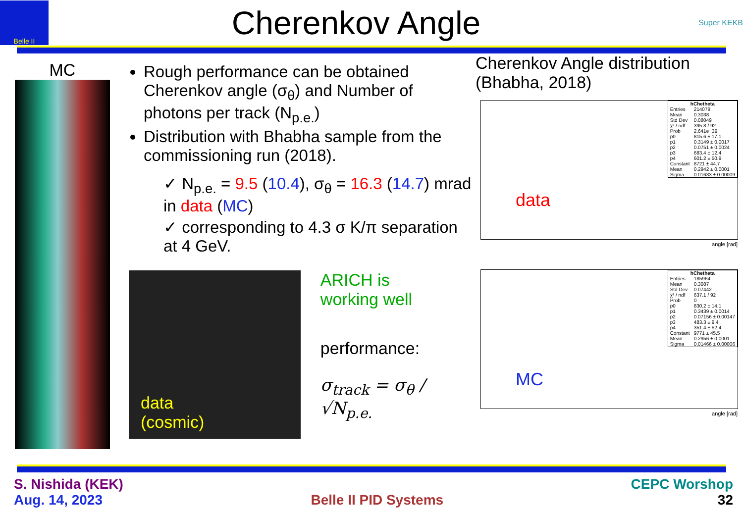Belle II
Cherenkov Angle
Super KEKB
MC
Rough performance can be obtained Cherenkov angle (σ<sub>θ</sub>) and Number of photons per track (N<sub>p.e.</sub>)
Distribution with Bhabha sample from the commissioning run (2018).
✓ N<sub>p.e.</sub> = 9.5 (10.4), σ<sub>θ</sub> = 16.3 (14.7) mrad in data (MC)
✓ corresponding to 4.3 σ K/π separation at 4 GeV.
data
(cosmic)
ARICH is
working well
performance:
σ<sub>track</sub> = σ<sub>θ</sub> / √N<sub>p.e.</sub>
Cherenkov Angle distribution (Bhabha, 2018)
data
| hChetheta | |
| --- | --- |
| Entries | 214079 |
| Mean | 0.3038 |
| Std Dev | 0.08049 |
| χ² / ndf | 395.8 / 92 |
| Prob | 2.641e−39 |
| p0 | 815.6 ± 17.1 |
| p1 | 0.3149 ± 0.0017 |
| p2 | 0.0751 ± 0.0024 |
| p3 | 683.4 ± 12.4 |
| p4 | 601.2 ± 50.9 |
| Constant | 8721 ± 44.7 |
| Mean | 0.2942 ± 0.0001 |
| Sigma | 0.01633 ± 0.00009 |
angle [rad]
MC
| hChetheta | |
| --- | --- |
| Entries | 185964 |
| Mean | 0.3087 |
| Std Dev | 0.07442 |
| χ² / ndf | 637.1 / 92 |
| Prob | 0 |
| p0 | 830.2 ± 14.1 |
| p1 | 0.3439 ± 0.0014 |
| p2 | 0.07156 ± 0.00147 |
| p3 | 483.3 ± 9.4 |
| p4 | 351.4 ± 52.4 |
| Constant | 9771 ± 45.5 |
| Mean | 0.2956 ± 0.0001 |
| Sigma | 0.01466 ± 0.00006 |
angle [rad]
S. Nishida (KEK)
Aug. 14, 2023
Belle II PID Systems
CEPC Worshop
32